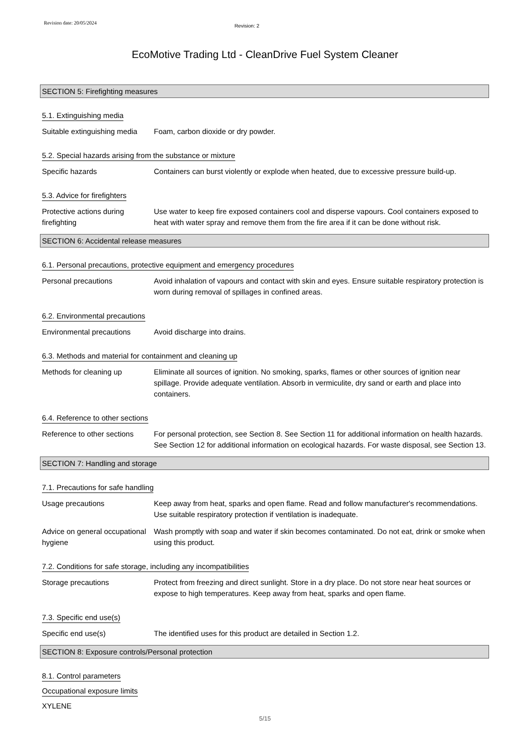Revision date: 20/05/2024
Revision: 2
EcoMotive Trading Ltd - CleanDrive Fuel System Cleaner
SECTION 5: Firefighting measures
5.1. Extinguishing media
Suitable extinguishing media
Foam, carbon dioxide or dry powder.
5.2. Special hazards arising from the substance or mixture
Specific hazards Containers can burst violently or explode when heated, due to excessive pressure build-up.
5.3. Advice for firefighters
Protective actions during firefighting
Use water to keep fire exposed containers cool and disperse vapours. Cool containers exposed to heat with water spray and remove them from the fire area if it can be done without risk.
SECTION 6: Accidental release measures
6.1. Personal precautions, protective equipment and emergency procedures
Personal precautions Avoid inhalation of vapours and contact with skin and eyes. Ensure suitable respiratory protection is worn during removal of spillages in confined areas.
6.2. Environmental precautions
Environmental precautions
Avoid discharge into drains.
6.3. Methods and material for containment and cleaning up
Methods for cleaning up Eliminate all sources of ignition. No smoking, sparks, flames or other sources of ignition near spillage. Provide adequate ventilation. Absorb in vermiculite, dry sand or earth and place into containers.
6.4. Reference to other sections
Reference to other sections
For personal protection, see Section 8. See Section 11 for additional information on health hazards. See Section 12 for additional information on ecological hazards. For waste disposal, see Section 13.
SECTION 7: Handling and storage
7.1. Precautions for safe handling
Usage precautions Keep away from heat, sparks and open flame. Read and follow manufacturer's recommendations. Use suitable respiratory protection if ventilation is inadequate.
Advice on general occupational hygiene
Wash promptly with soap and water if skin becomes contaminated. Do not eat, drink or smoke when using this product.
7.2. Conditions for safe storage, including any incompatibilities
Storage precautions Protect from freezing and direct sunlight. Store in a dry place. Do not store near heat sources or expose to high temperatures. Keep away from heat, sparks and open flame.
7.3. Specific end use(s)
Specific end use(s) The identified uses for this product are detailed in Section 1.2.
SECTION 8: Exposure controls/Personal protection
8.1. Control parameters
Occupational exposure limits
XYLENE
5/15